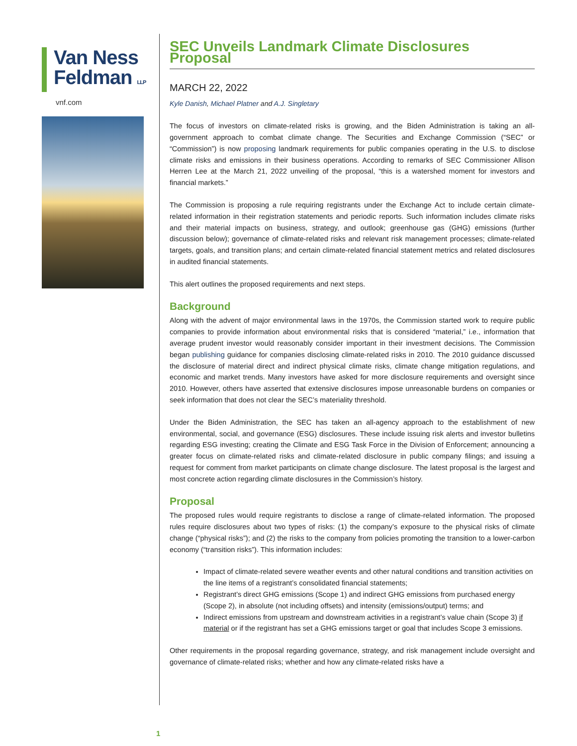Van Ness
Feldman LLP
vnf.com
SEC Unveils Landmark Climate Disclosures Proposal
MARCH 22, 2022
Kyle Danish, Michael Platner and A.J. Singletary
The focus of investors on climate-related risks is growing, and the Biden Administration is taking an all-government approach to combat climate change. The Securities and Exchange Commission (“SEC” or “Commission”) is now proposing landmark requirements for public companies operating in the U.S. to disclose climate risks and emissions in their business operations. According to remarks of SEC Commissioner Allison Herren Lee at the March 21, 2022 unveiling of the proposal, “this is a watershed moment for investors and financial markets.”
The Commission is proposing a rule requiring registrants under the Exchange Act to include certain climate-related information in their registration statements and periodic reports. Such information includes climate risks and their material impacts on business, strategy, and outlook; greenhouse gas (GHG) emissions (further discussion below); governance of climate-related risks and relevant risk management processes; climate-related targets, goals, and transition plans; and certain climate-related financial statement metrics and related disclosures in audited financial statements.
This alert outlines the proposed requirements and next steps.
Background
Along with the advent of major environmental laws in the 1970s, the Commission started work to require public companies to provide information about environmental risks that is considered “material,” i.e., information that average prudent investor would reasonably consider important in their investment decisions. The Commission began publishing guidance for companies disclosing climate-related risks in 2010. The 2010 guidance discussed the disclosure of material direct and indirect physical climate risks, climate change mitigation regulations, and economic and market trends. Many investors have asked for more disclosure requirements and oversight since 2010. However, others have asserted that extensive disclosures impose unreasonable burdens on companies or seek information that does not clear the SEC’s materiality threshold.
Under the Biden Administration, the SEC has taken an all-agency approach to the establishment of new environmental, social, and governance (ESG) disclosures. These include issuing risk alerts and investor bulletins regarding ESG investing; creating the Climate and ESG Task Force in the Division of Enforcement; announcing a greater focus on climate-related risks and climate-related disclosure in public company filings; and issuing a request for comment from market participants on climate change disclosure. The latest proposal is the largest and most concrete action regarding climate disclosures in the Commission’s history.
Proposal
The proposed rules would require registrants to disclose a range of climate-related information. The proposed rules require disclosures about two types of risks: (1) the company’s exposure to the physical risks of climate change (“physical risks”); and (2) the risks to the company from policies promoting the transition to a lower-carbon economy (“transition risks”). This information includes:
Impact of climate-related severe weather events and other natural conditions and transition activities on the line items of a registrant’s consolidated financial statements;
Registrant’s direct GHG emissions (Scope 1) and indirect GHG emissions from purchased energy (Scope 2), in absolute (not including offsets) and intensity (emissions/output) terms; and
Indirect emissions from upstream and downstream activities in a registrant’s value chain (Scope 3) if material or if the registrant has set a GHG emissions target or goal that includes Scope 3 emissions.
Other requirements in the proposal regarding governance, strategy, and risk management include oversight and governance of climate-related risks; whether and how any climate-related risks have a
1